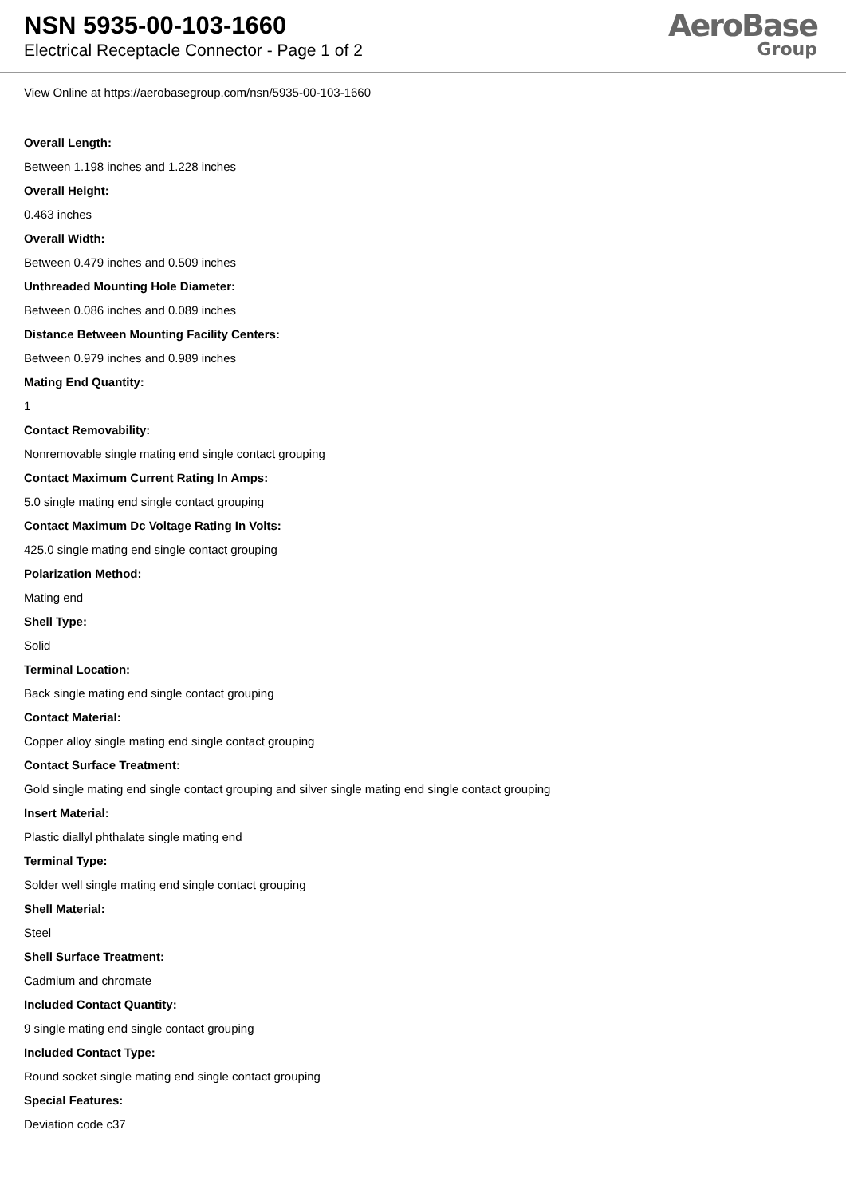NSN 5935-00-103-1660
Electrical Receptacle Connector - Page 1 of 2
AeroBase
Group
View Online at https://aerobasegroup.com/nsn/5935-00-103-1660
Overall Length:
Between 1.198 inches and 1.228 inches
Overall Height:
0.463 inches
Overall Width:
Between 0.479 inches and 0.509 inches
Unthreaded Mounting Hole Diameter:
Between 0.086 inches and 0.089 inches
Distance Between Mounting Facility Centers:
Between 0.979 inches and 0.989 inches
Mating End Quantity:
1
Contact Removability:
Nonremovable single mating end single contact grouping
Contact Maximum Current Rating In Amps:
5.0 single mating end single contact grouping
Contact Maximum Dc Voltage Rating In Volts:
425.0 single mating end single contact grouping
Polarization Method:
Mating end
Shell Type:
Solid
Terminal Location:
Back single mating end single contact grouping
Contact Material:
Copper alloy single mating end single contact grouping
Contact Surface Treatment:
Gold single mating end single contact grouping and silver single mating end single contact grouping
Insert Material:
Plastic diallyl phthalate single mating end
Terminal Type:
Solder well single mating end single contact grouping
Shell Material:
Steel
Shell Surface Treatment:
Cadmium and chromate
Included Contact Quantity:
9 single mating end single contact grouping
Included Contact Type:
Round socket single mating end single contact grouping
Special Features:
Deviation code c37